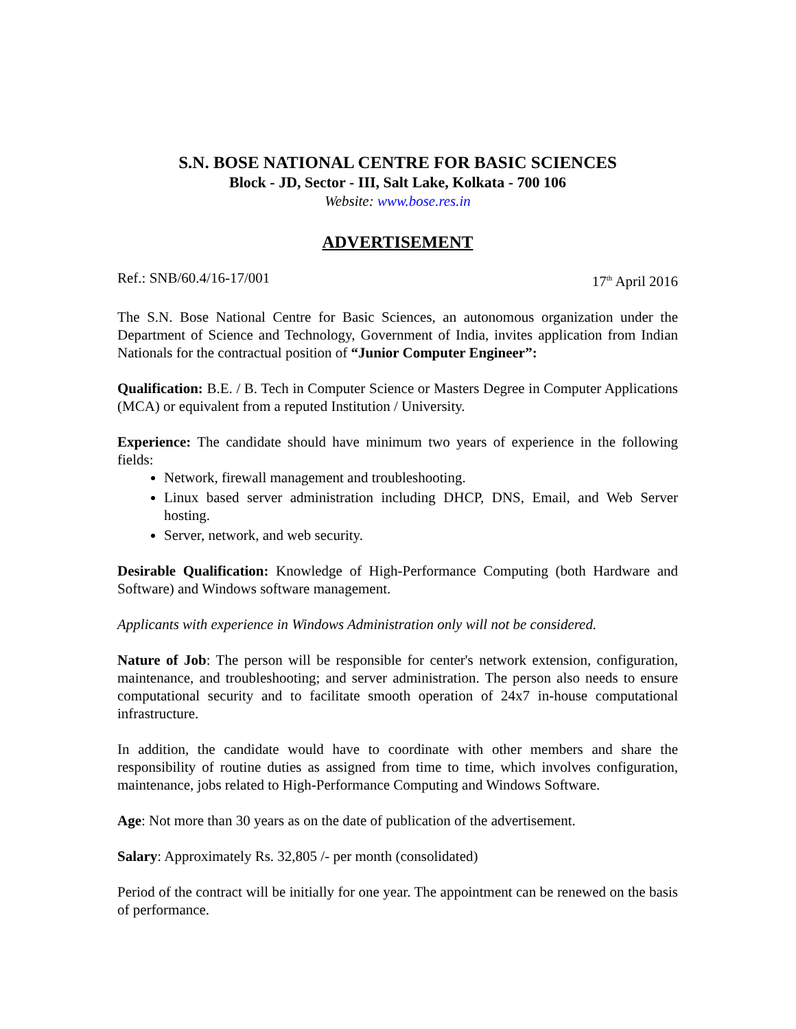S.N. BOSE NATIONAL CENTRE FOR BASIC SCIENCES
Block - JD, Sector - III, Salt Lake, Kolkata - 700 106
Website: www.bose.res.in
ADVERTISEMENT
Ref.: SNB/60.4/16-17/001 17<sup>th</sup> April 2016
The S.N. Bose National Centre for Basic Sciences, an autonomous organization under the Department of Science and Technology, Government of India, invites application from Indian Nationals for the contractual position of “Junior Computer Engineer”:
Qualification: B.E. / B. Tech in Computer Science or Masters Degree in Computer Applications (MCA) or equivalent from a reputed Institution / University.
Experience: The candidate should have minimum two years of experience in the following fields:
Network, firewall management and troubleshooting.
Linux based server administration including DHCP, DNS, Email, and Web Server hosting.
Server, network, and web security.
Desirable Qualification: Knowledge of High-Performance Computing (both Hardware and Software) and Windows software management.
Applicants with experience in Windows Administration only will not be considered.
Nature of Job: The person will be responsible for center's network extension, configuration, maintenance, and troubleshooting; and server administration. The person also needs to ensure computational security and to facilitate smooth operation of 24x7 in-house computational infrastructure.
In addition, the candidate would have to coordinate with other members and share the responsibility of routine duties as assigned from time to time, which involves configuration, maintenance, jobs related to High-Performance Computing and Windows Software.
Age: Not more than 30 years as on the date of publication of the advertisement.
Salary: Approximately Rs. 32,805 /- per month (consolidated)
Period of the contract will be initially for one year. The appointment can be renewed on the basis of performance.